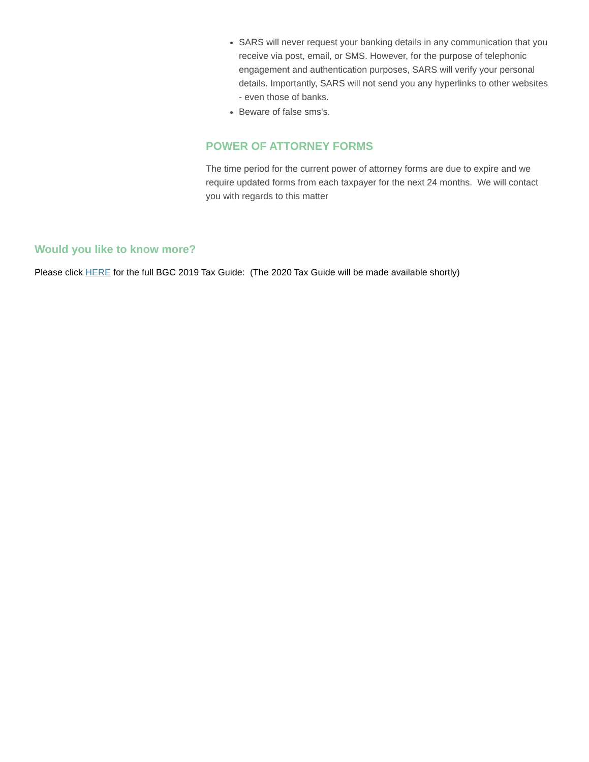SARS will never request your banking details in any communication that you receive via post, email, or SMS. However, for the purpose of telephonic engagement and authentication purposes, SARS will verify your personal details. Importantly, SARS will not send you any hyperlinks to other websites - even those of banks.
Beware of false sms's.
POWER OF ATTORNEY FORMS
The time period for the current power of attorney forms are due to expire and we require updated forms from each taxpayer for the next 24 months. We will contact you with regards to this matter
Would you like to know more?
Please click HERE for the full BGC 2019 Tax Guide: (The 2020 Tax Guide will be made available shortly)